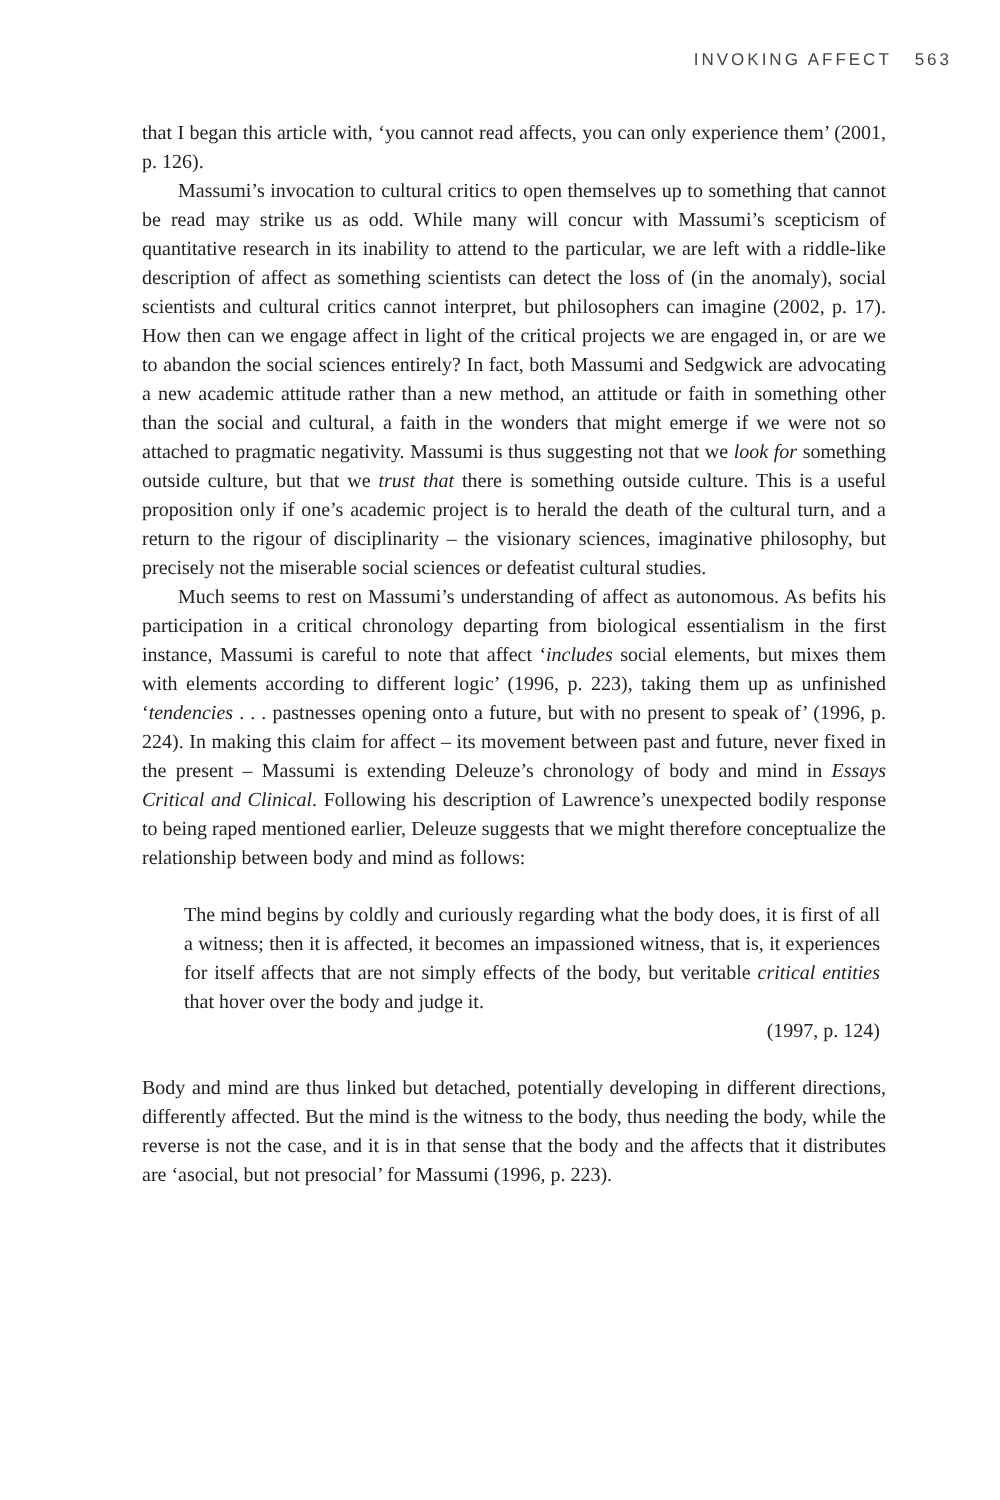INVOKING AFFECT 563
that I began this article with, ‘you cannot read affects, you can only experience them’ (2001, p. 126).
Massumi’s invocation to cultural critics to open themselves up to something that cannot be read may strike us as odd. While many will concur with Massumi’s scepticism of quantitative research in its inability to attend to the particular, we are left with a riddle-like description of affect as something scientists can detect the loss of (in the anomaly), social scientists and cultural critics cannot interpret, but philosophers can imagine (2002, p. 17). How then can we engage affect in light of the critical projects we are engaged in, or are we to abandon the social sciences entirely? In fact, both Massumi and Sedgwick are advocating a new academic attitude rather than a new method, an attitude or faith in something other than the social and cultural, a faith in the wonders that might emerge if we were not so attached to pragmatic negativity. Massumi is thus suggesting not that we look for something outside culture, but that we trust that there is something outside culture. This is a useful proposition only if one’s academic project is to herald the death of the cultural turn, and a return to the rigour of disciplinarity – the visionary sciences, imaginative philosophy, but precisely not the miserable social sciences or defeatist cultural studies.
Much seems to rest on Massumi’s understanding of affect as autonomous. As befits his participation in a critical chronology departing from biological essentialism in the first instance, Massumi is careful to note that affect ‘includes social elements, but mixes them with elements according to different logic’ (1996, p. 223), taking them up as unfinished ‘tendencies . . . pastnesses opening onto a future, but with no present to speak of’ (1996, p. 224). In making this claim for affect – its movement between past and future, never fixed in the present – Massumi is extending Deleuze’s chronology of body and mind in Essays Critical and Clinical. Following his description of Lawrence’s unexpected bodily response to being raped mentioned earlier, Deleuze suggests that we might therefore conceptualize the relationship between body and mind as follows:
The mind begins by coldly and curiously regarding what the body does, it is first of all a witness; then it is affected, it becomes an impassioned witness, that is, it experiences for itself affects that are not simply effects of the body, but veritable critical entities that hover over the body and judge it.
(1997, p. 124)
Body and mind are thus linked but detached, potentially developing in different directions, differently affected. But the mind is the witness to the body, thus needing the body, while the reverse is not the case, and it is in that sense that the body and the affects that it distributes are ‘asocial, but not presocial’ for Massumi (1996, p. 223).